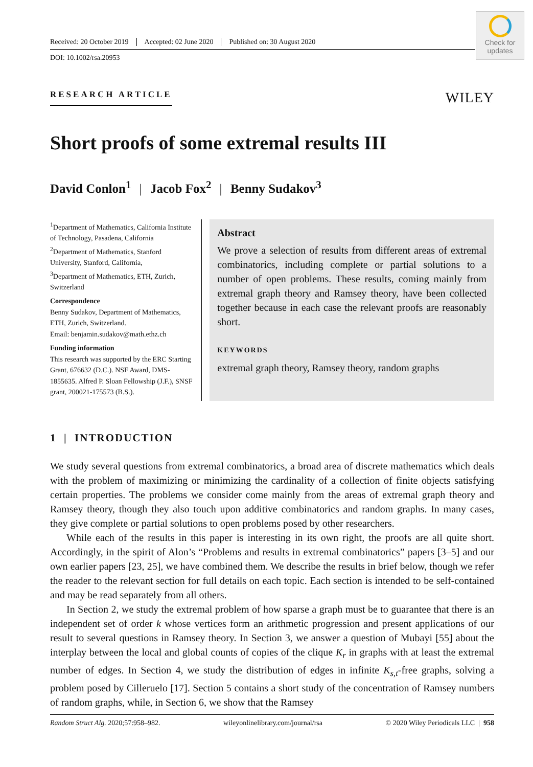Check for
updates
Received: 20 October 2019 Accepted: 02 June 2020 Published on: 30 August 2020
DOI: 10.1002/rsa.20953
RESEARCH ARTICLE
WILEY
Short proofs of some extremal results III
David Conlon<sup>1</sup> | Jacob Fox<sup>2</sup> | Benny Sudakov<sup>3</sup>
<sup>1</sup> Department of Mathematics, California Institute of Technology, Pasadena, California
<sup>2</sup> Department of Mathematics, Stanford University, Stanford, California,
<sup>3</sup> Department of Mathematics, ETH, Zurich, Switzerland
Correspondence
Benny Sudakov, Department of Mathematics, ETH, Zurich, Switzerland.
Email: benjamin.sudakov@math.ethz.ch
Funding information
This research was supported by the ERC Starting Grant, 676632 (D.C.). NSF Award, DMS-1855635. Alfred P. Sloan Fellowship (J.F.), SNSF grant, 200021-175573 (B.S.).
Abstract
We prove a selection of results from different areas of extremal combinatorics, including complete or partial solutions to a number of open problems. These results, coming mainly from extremal graph theory and Ramsey theory, have been collected together because in each case the relevant proofs are reasonably short.
KEYWORDS
extremal graph theory, Ramsey theory, random graphs
1 | INTRODUCTION
We study several questions from extremal combinatorics, a broad area of discrete mathematics which deals with the problem of maximizing or minimizing the cardinality of a collection of finite objects satisfying certain properties. The problems we consider come mainly from the areas of extremal graph theory and Ramsey theory, though they also touch upon additive combinatorics and random graphs. In many cases, they give complete or partial solutions to open problems posed by other researchers.
While each of the results in this paper is interesting in its own right, the proofs are all quite short. Accordingly, in the spirit of Alon’s “Problems and results in extremal combinatorics” papers [3–5] and our own earlier papers [23, 25], we have combined them. We describe the results in brief below, though we refer the reader to the relevant section for full details on each topic. Each section is intended to be self-contained and may be read separately from all others.
In Section 2, we study the extremal problem of how sparse a graph must be to guarantee that there is an independent set of order k whose vertices form an arithmetic progression and present applications of our result to several questions in Ramsey theory. In Section 3, we answer a question of Mubayi [55] about the interplay between the local and global counts of copies of the clique K<sub>r</sub> in graphs with at least the extremal number of edges. In Section 4, we study the distribution of edges in infinite K<sub>s,t</sub>-free graphs, solving a problem posed by Cilleruelo [17]. Section 5 contains a short study of the concentration of Ramsey numbers of random graphs, while, in Section 6, we show that the Ramsey
Random Struct Alg. 2020;57:958–982. wileyonlinelibrary.com/journal/rsa © 2020 Wiley Periodicals LLC | 958